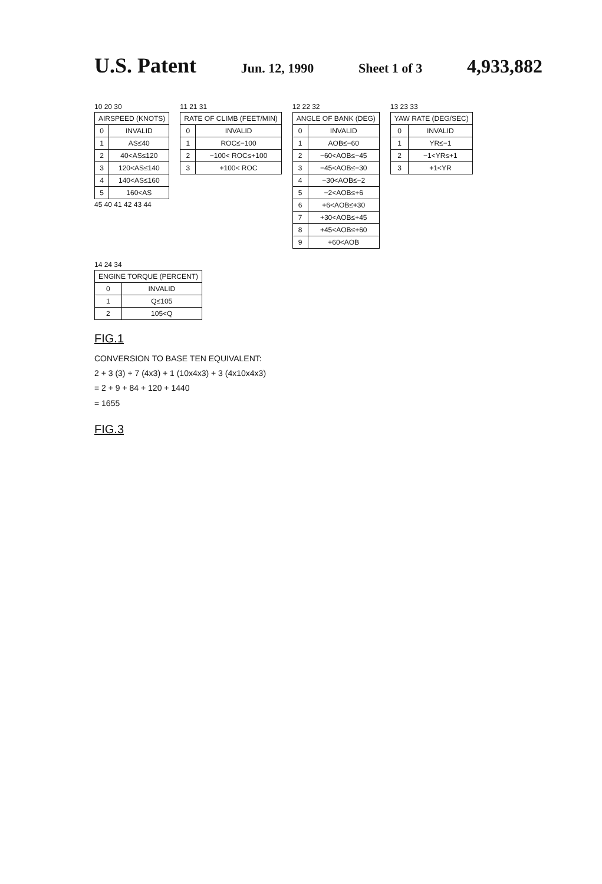U.S. Patent Jun. 12, 1990 Sheet 1 of 3 4,933,882
10 20 30
| AIRSPEED (KNOTS) | |
| --- | --- |
| 0 | INVALID |
| 1 | AS≤40 |
| 2 | 40<AS≤120 |
| 3 | 120<AS≤140 |
| 4 | 140<AS≤160 |
| 5 | 160<AS |
45 40 41 42 43 44
11 21 31
| RATE OF CLIMB (FEET/MIN) | |
| --- | --- |
| 0 | INVALID |
| 1 | ROC≤−100 |
| 2 | −100< ROC≤+100 |
| 3 | +100< ROC |
12 22 32
| ANGLE OF BANK (DEG) | |
| --- | --- |
| 0 | INVALID |
| 1 | AOB≤−60 |
| 2 | −60<AOB≤−45 |
| 3 | −45<AOB≤−30 |
| 4 | −30<AOB≤−2 |
| 5 | −2<AOB≤+6 |
| 6 | +6<AOB≤+30 |
| 7 | +30<AOB≤+45 |
| 8 | +45<AOB≤+60 |
| 9 | +60<AOB |
13 23 33
| YAW RATE (DEG/SEC) | |
| --- | --- |
| 0 | INVALID |
| 1 | YR≤−1 |
| 2 | −1<YR≤+1 |
| 3 | +1<YR |
14 24 34
| ENGINE TORQUE (PERCENT) | |
| --- | --- |
| 0 | INVALID |
| 1 | Q≤105 |
| 2 | 105<Q |
FIG.1
CONVERSION TO BASE TEN EQUIVALENT:
2 + 3 (3) + 7 (4x3) + 1 (10x4x3) + 3 (4x10x4x3)
= 2 + 9 + 84 + 120 + 1440
= 1655
FIG.3